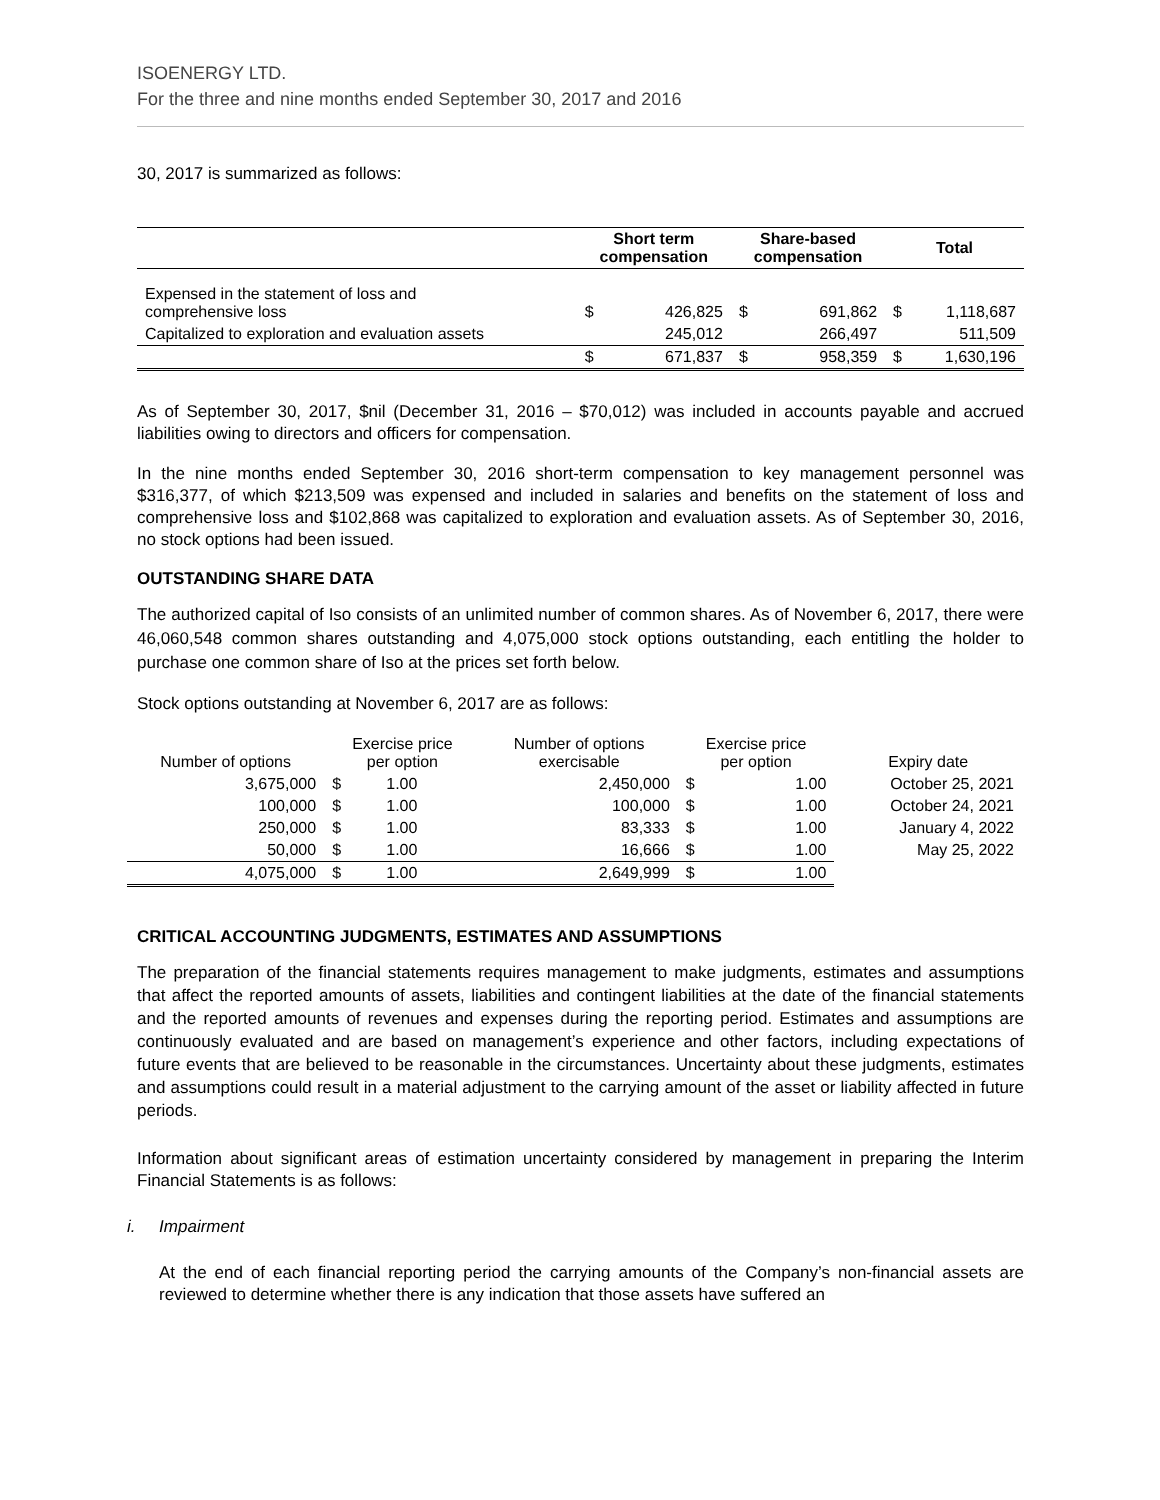ISOENERGY LTD.
For the three and nine months ended September 30, 2017 and 2016
30, 2017 is summarized as follows:
| | Short term compensation | | Share-based compensation | | Total | |
| --- | --- | --- | --- | --- | --- | --- |
| Expensed in the statement of loss and comprehensive loss | $ | 426,825 | $ | 691,862 | $ | 1,118,687 |
| Capitalized to exploration and evaluation assets | | 245,012 | | 266,497 | | 511,509 |
| | $ | 671,837 | $ | 958,359 | $ | 1,630,196 |
As of September 30, 2017, $nil (December 31, 2016 – $70,012) was included in accounts payable and accrued liabilities owing to directors and officers for compensation.
In the nine months ended September 30, 2016 short-term compensation to key management personnel was $316,377, of which $213,509 was expensed and included in salaries and benefits on the statement of loss and comprehensive loss and $102,868 was capitalized to exploration and evaluation assets. As of September 30, 2016, no stock options had been issued.
OUTSTANDING SHARE DATA
The authorized capital of Iso consists of an unlimited number of common shares. As of November 6, 2017, there were 46,060,548 common shares outstanding and 4,075,000 stock options outstanding, each entitling the holder to purchase one common share of Iso at the prices set forth below.
Stock options outstanding at November 6, 2017 are as follows:
| Number of options | Exercise price per option | | Number of options exercisable | Exercise price per option | | Expiry date |
| --- | --- | --- | --- | --- | --- | --- |
| 3,675,000 | $ | 1.00 | 2,450,000 | $ | 1.00 | October 25, 2021 |
| 100,000 | $ | 1.00 | 100,000 | $ | 1.00 | October 24, 2021 |
| 250,000 | $ | 1.00 | 83,333 | $ | 1.00 | January 4, 2022 |
| 50,000 | $ | 1.00 | 16,666 | $ | 1.00 | May 25, 2022 |
| 4,075,000 | $ | 1.00 | 2,649,999 | $ | 1.00 | |
CRITICAL ACCOUNTING JUDGMENTS, ESTIMATES AND ASSUMPTIONS
The preparation of the financial statements requires management to make judgments, estimates and assumptions that affect the reported amounts of assets, liabilities and contingent liabilities at the date of the financial statements and the reported amounts of revenues and expenses during the reporting period. Estimates and assumptions are continuously evaluated and are based on management’s experience and other factors, including expectations of future events that are believed to be reasonable in the circumstances. Uncertainty about these judgments, estimates and assumptions could result in a material adjustment to the carrying amount of the asset or liability affected in future periods.
Information about significant areas of estimation uncertainty considered by management in preparing the Interim Financial Statements is as follows:
i. Impairment
At the end of each financial reporting period the carrying amounts of the Company’s non-financial assets are reviewed to determine whether there is any indication that those assets have suffered an